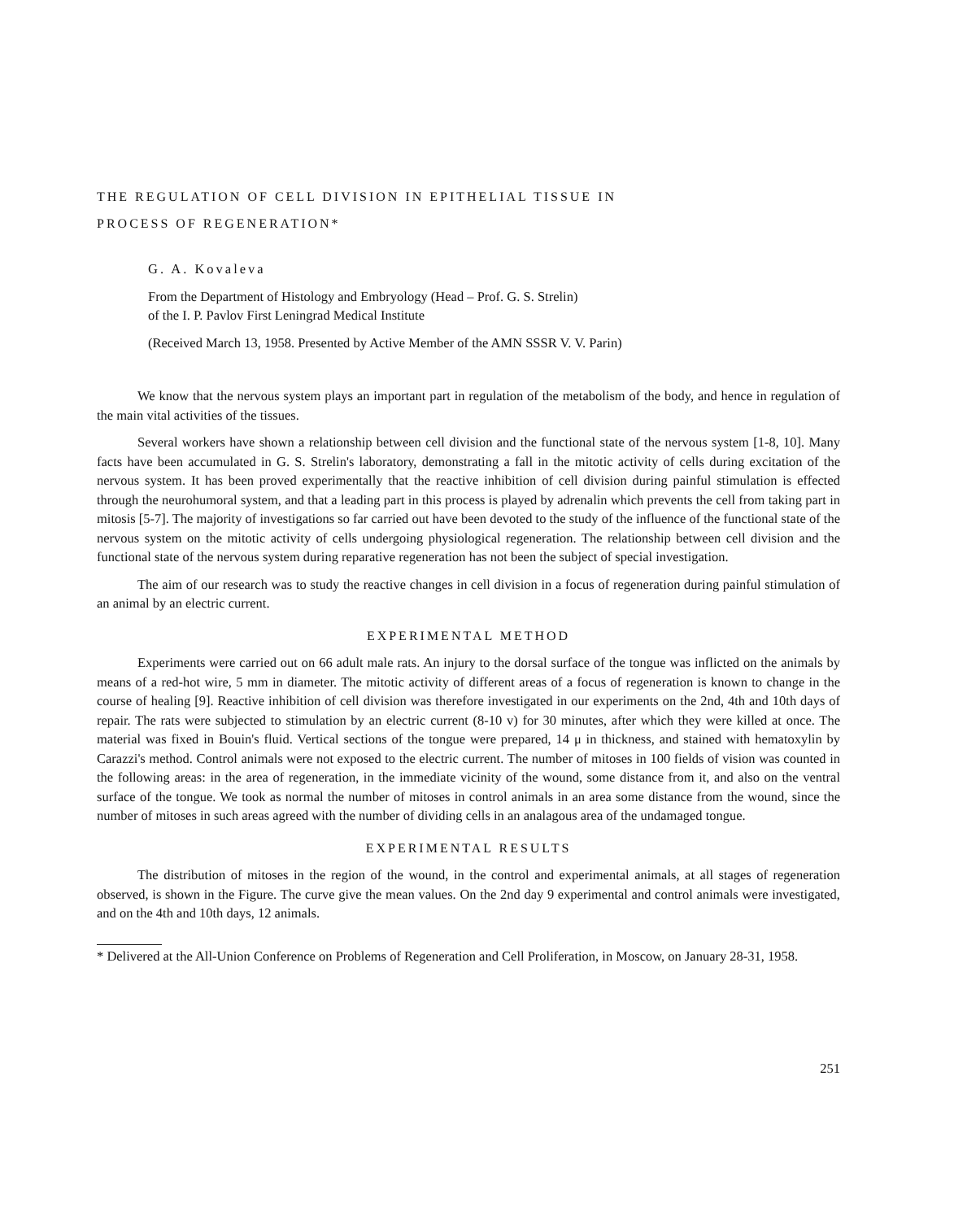THE REGULATION OF CELL DIVISION IN EPITHELIAL TISSUE IN
PROCESS OF REGENERATION*
G. A. Kovaleva
From the Department of Histology and Embryology (Head – Prof. G. S. Strelin)
of the I. P. Pavlov First Leningrad Medical Institute
(Received March 13, 1958. Presented by Active Member of the AMN SSSR V. V. Parin)
We know that the nervous system plays an important part in regulation of the metabolism of the body, and hence in regulation of the main vital activities of the tissues.
Several workers have shown a relationship between cell division and the functional state of the nervous system [1-8, 10]. Many facts have been accumulated in G. S. Strelin's laboratory, demonstrating a fall in the mitotic activity of cells during excitation of the nervous system. It has been proved experimentally that the reactive inhibition of cell division during painful stimulation is effected through the neurohumoral system, and that a leading part in this process is played by adrenalin which prevents the cell from taking part in mitosis [5-7]. The majority of investigations so far carried out have been devoted to the study of the influence of the functional state of the nervous system on the mitotic activity of cells undergoing physiological regeneration. The relationship between cell division and the functional state of the nervous system during reparative regeneration has not been the subject of special investigation.
The aim of our research was to study the reactive changes in cell division in a focus of regeneration during painful stimulation of an animal by an electric current.
EXPERIMENTAL METHOD
Experiments were carried out on 66 adult male rats. An injury to the dorsal surface of the tongue was inflicted on the animals by means of a red-hot wire, 5 mm in diameter. The mitotic activity of different areas of a focus of regeneration is known to change in the course of healing [9]. Reactive inhibition of cell division was therefore investigated in our experiments on the 2nd, 4th and 10th days of repair. The rats were subjected to stimulation by an electric current (8-10 v) for 30 minutes, after which they were killed at once. The material was fixed in Bouin's fluid. Vertical sections of the tongue were prepared, 14 μ in thickness, and stained with hematoxylin by Carazzi's method. Control animals were not exposed to the electric current. The number of mitoses in 100 fields of vision was counted in the following areas: in the area of regeneration, in the immediate vicinity of the wound, some distance from it, and also on the ventral surface of the tongue. We took as normal the number of mitoses in control animals in an area some distance from the wound, since the number of mitoses in such areas agreed with the number of dividing cells in an analagous area of the undamaged tongue.
EXPERIMENTAL RESULTS
The distribution of mitoses in the region of the wound, in the control and experimental animals, at all stages of regeneration observed, is shown in the Figure. The curve give the mean values. On the 2nd day 9 experimental and control animals were investigated, and on the 4th and 10th days, 12 animals.
* Delivered at the All-Union Conference on Problems of Regeneration and Cell Proliferation, in Moscow, on January 28-31, 1958.
251